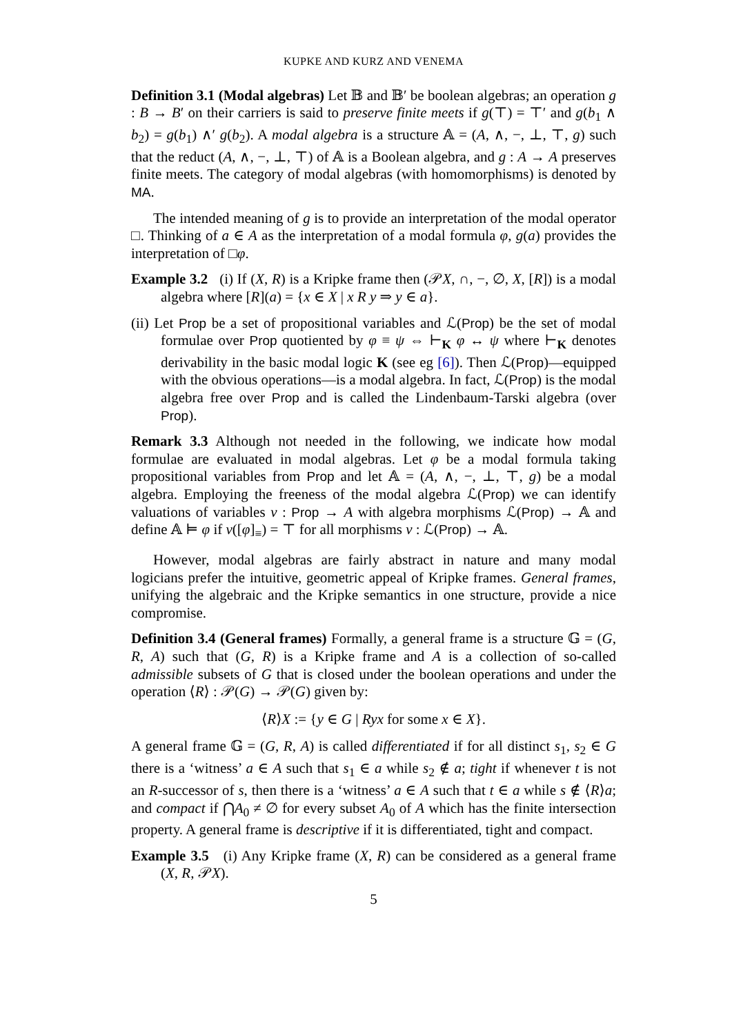KUPKE AND KURZ AND VENEMA
Definition 3.1 (Modal algebras) Let 𝔹 and 𝔹′ be boolean algebras; an operation g : B → B′ on their carriers is said to preserve finite meets if g(⊤) = ⊤′ and g(b<sub>1</sub> ∧ b<sub>2</sub>) = g(b<sub>1</sub>) ∧′ g(b<sub>2</sub>). A modal algebra is a structure 𝔸 = (A, ∧, −, ⊥, ⊤, g) such that the reduct (A, ∧, −, ⊥, ⊤) of 𝔸 is a Boolean algebra, and g : A → A preserves finite meets. The category of modal algebras (with homomorphisms) is denoted by MA.
The intended meaning of g is to provide an interpretation of the modal operator □. Thinking of a ∈ A as the interpretation of a modal formula φ, g(a) provides the interpretation of □φ.
Example 3.2 (i) If (X, R) is a Kripke frame then (𝒫X, ∩, −, ∅, X, [R]) is a modal algebra where [R](a) = {x ∈ X | x R y ⇒ y ∈ a}.
(ii) Let Prop be a set of propositional variables and ℒ(Prop) be the set of modal formulae over Prop quotiented by φ ≡ ψ ⇔ ⊢<sub>K</sub> φ ↔ ψ where ⊢<sub>K</sub> denotes derivability in the basic modal logic K (see eg [6]). Then ℒ(Prop)—equipped with the obvious operations—is a modal algebra. In fact, ℒ(Prop) is the modal algebra free over Prop and is called the Lindenbaum-Tarski algebra (over Prop).
Remark 3.3 Although not needed in the following, we indicate how modal formulae are evaluated in modal algebras. Let φ be a modal formula taking propositional variables from Prop and let 𝔸 = (A, ∧, −, ⊥, ⊤, g) be a modal algebra. Employing the freeness of the modal algebra ℒ(Prop) we can identify valuations of variables v : Prop → A with algebra morphisms ℒ(Prop) → 𝔸 and define 𝔸 ⊨ φ if v([φ]<sub>≡</sub>) = ⊤ for all morphisms v : ℒ(Prop) → 𝔸.
However, modal algebras are fairly abstract in nature and many modal logicians prefer the intuitive, geometric appeal of Kripke frames. General frames, unifying the algebraic and the Kripke semantics in one structure, provide a nice compromise.
Definition 3.4 (General frames) Formally, a general frame is a structure 𝔾 = (G, R, A) such that (G, R) is a Kripke frame and A is a collection of so-called admissible subsets of G that is closed under the boolean operations and under the operation ⟨R⟩ : 𝒫(G) → 𝒫(G) given by:
⟨R⟩X := {y ∈ G | Ryx for some x ∈ X}.
A general frame 𝔾 = (G, R, A) is called differentiated if for all distinct s<sub>1</sub>, s<sub>2</sub> ∈ G there is a ‘witness’ a ∈ A such that s<sub>1</sub> ∈ a while s<sub>2</sub> ∉ a; tight if whenever t is not an R-successor of s, then there is a ‘witness’ a ∈ A such that t ∈ a while s ∉ ⟨R⟩a; and compact if ⋂A<sub>0</sub> ≠ ∅ for every subset A<sub>0</sub> of A which has the finite intersection property. A general frame is descriptive if it is differentiated, tight and compact.
Example 3.5 (i) Any Kripke frame (X, R) can be considered as a general frame (X, R, 𝒫X).
5